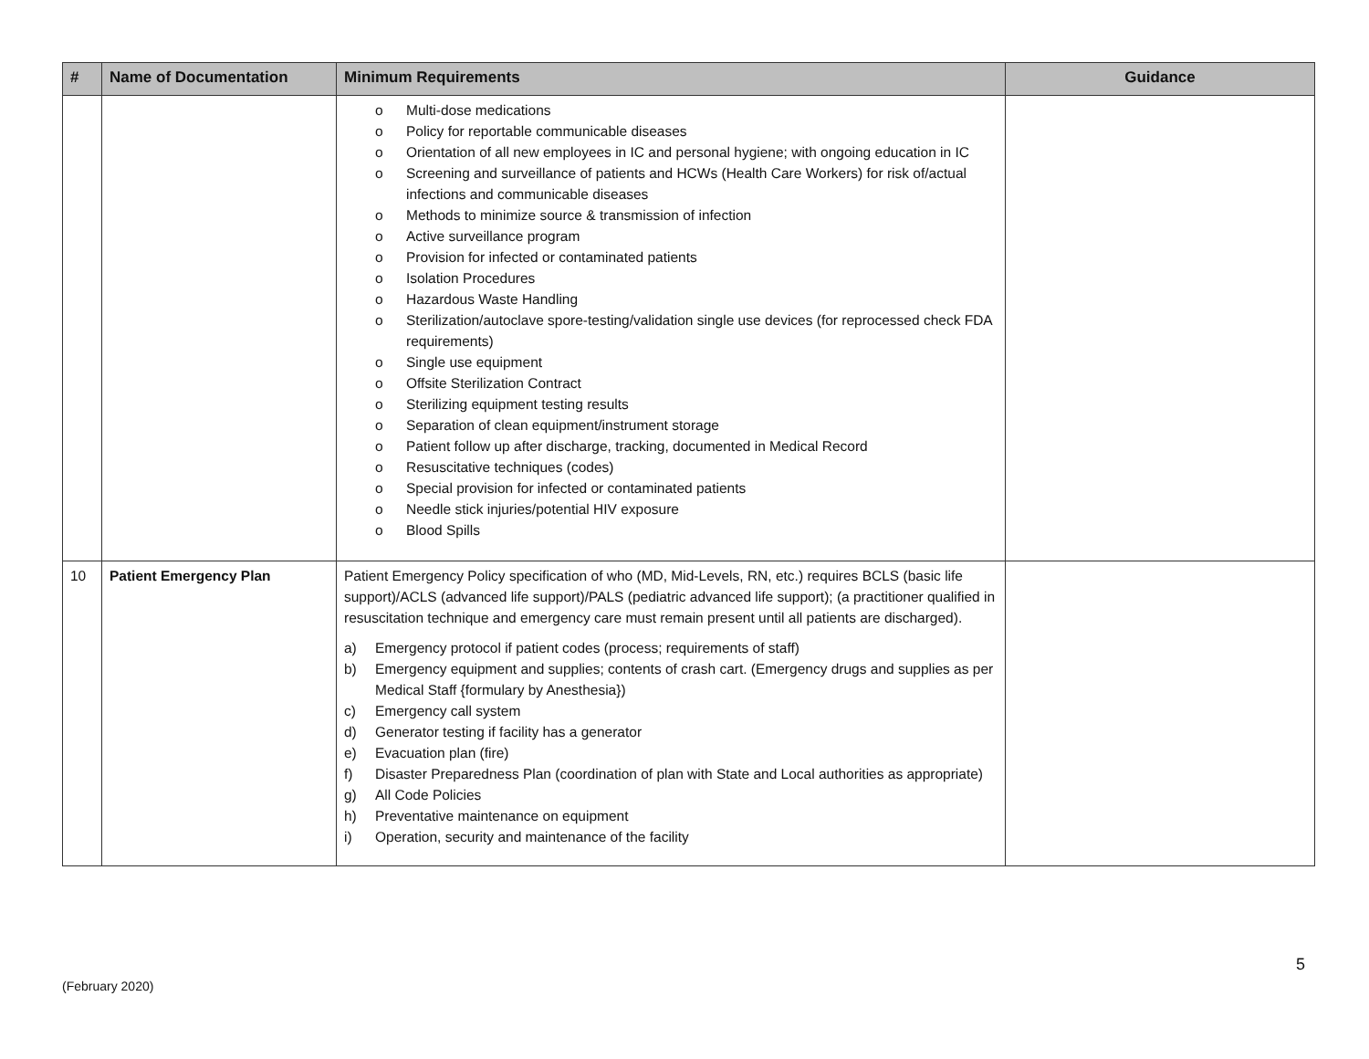| # | Name of Documentation | Minimum Requirements | Guidance |
| --- | --- | --- | --- |
| | | o Multi-dose medications o Policy for reportable communicable diseases o Orientation of all new employees in IC and personal hygiene; with ongoing education in IC o Screening and surveillance of patients and HCWs (Health Care Workers) for risk of/actual infections and communicable diseases o Methods to minimize source & transmission of infection o Active surveillance program o Provision for infected or contaminated patients o Isolation Procedures o Hazardous Waste Handling o Sterilization/autoclave spore-testing/validation single use devices (for reprocessed check FDA requirements) o Single use equipment o Offsite Sterilization Contract o Sterilizing equipment testing results o Separation of clean equipment/instrument storage o Patient follow up after discharge, tracking, documented in Medical Record o Resuscitative techniques (codes) o Special provision for infected or contaminated patients o Needle stick injuries/potential HIV exposure o Blood Spills | |
| 10 | Patient Emergency Plan | Patient Emergency Policy specification of who (MD, Mid-Levels, RN, etc.) requires BCLS (basic life support)/ACLS (advanced life support)/PALS (pediatric advanced life support); (a practitioner qualified in resuscitation technique and emergency care must remain present until all patients are discharged). a) Emergency protocol if patient codes (process; requirements of staff) b) Emergency equipment and supplies; contents of crash cart. (Emergency drugs and supplies as per Medical Staff {formulary by Anesthesia}) c) Emergency call system d) Generator testing if facility has a generator e) Evacuation plan (fire) f) Disaster Preparedness Plan (coordination of plan with State and Local authorities as appropriate) g) All Code Policies h) Preventative maintenance on equipment i) Operation, security and maintenance of the facility | |
5
(February 2020)